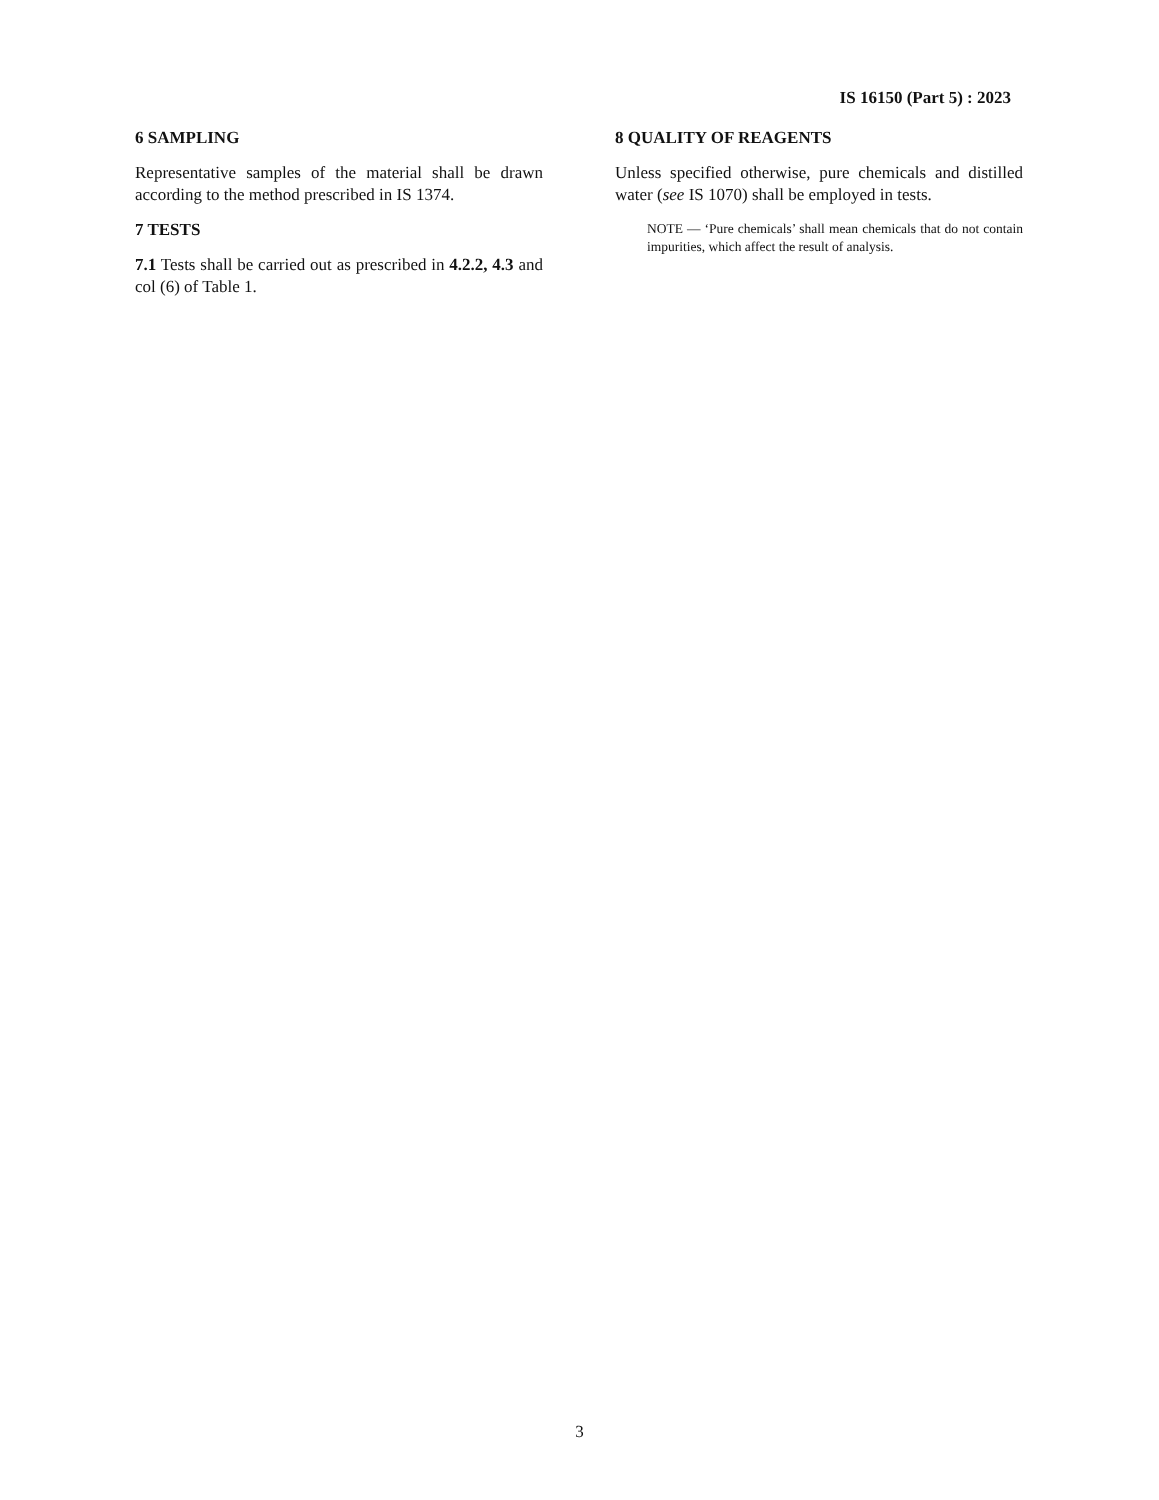IS 16150 (Part 5) : 2023
6 SAMPLING
Representative samples of the material shall be drawn according to the method prescribed in IS 1374.
7 TESTS
7.1 Tests shall be carried out as prescribed in 4.2.2, 4.3 and col (6) of Table 1.
8 QUALITY OF REAGENTS
Unless specified otherwise, pure chemicals and distilled water (see IS 1070) shall be employed in tests.
NOTE — ‘Pure chemicals’ shall mean chemicals that do not contain impurities, which affect the result of analysis.
3